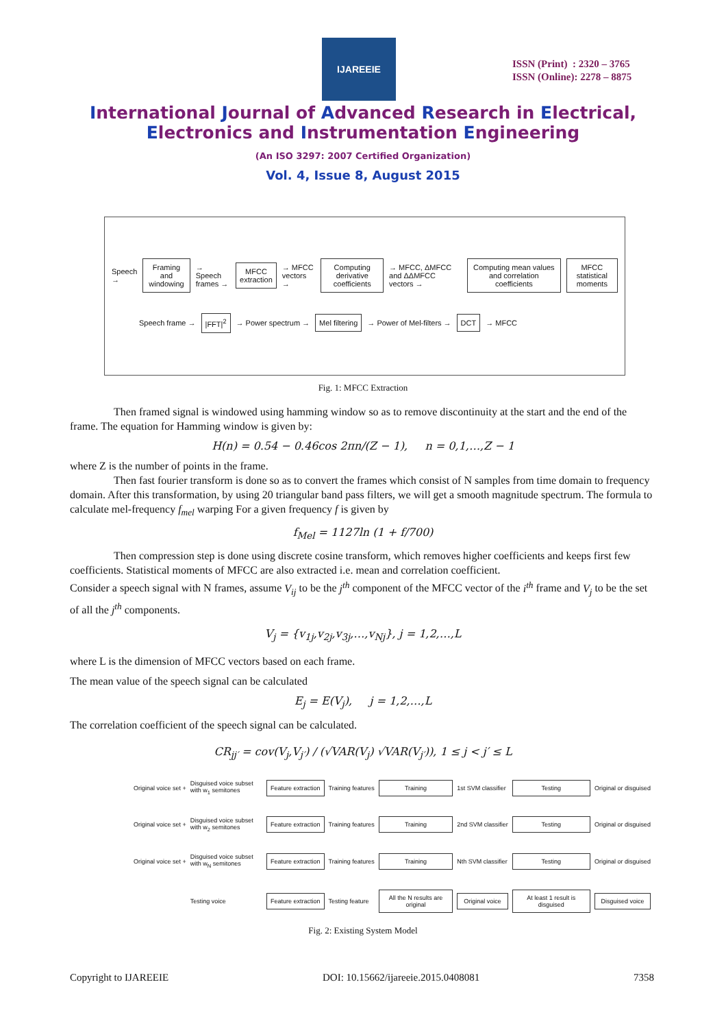IJAREEIE
ISSN (Print) : 2320 – 3765
ISSN (Online): 2278 – 8875
International Journal of Advanced Research in Electrical,
Electronics and Instrumentation Engineering
(An ISO 3297: 2007 Certified Organization)
Vol. 4, Issue 8, August 2015
Speech → Framing and windowing → Speech frames → MFCC extraction → MFCC vectors → Computing derivative coefficients → MFCC, ΔMFCC and ΔΔMFCC vectors → Computing mean values and correlation coefficients MFCC statistical moments
Speech frame → |FFT|<sup>2</sup> → Power spectrum → Mel filtering → Power of Mel-filters → DCT → MFCC
Fig. 1: MFCC Extraction
Then framed signal is windowed using hamming window so as to remove discontinuity at the start and the end of the frame. The equation for Hamming window is given by:
H(n) = 0.54 − 0.46cos 2πn/(Z − 1), n = 0,1,…,Z − 1
where Z is the number of points in the frame.
Then fast fourier transform is done so as to convert the frames which consist of N samples from time domain to frequency domain. After this transformation, by using 20 triangular band pass filters, we will get a smooth magnitude spectrum. The formula to calculate mel-frequency f<sub>mel</sub> warping For a given frequency f is given by
f<sub>Mel</sub> = 1127ln (1 + f/700)
Then compression step is done using discrete cosine transform, which removes higher coefficients and keeps first few coefficients. Statistical moments of MFCC are also extracted i.e. mean and correlation coefficient.
Consider a speech signal with N frames, assume V<sub>ij</sub> to be the j<sup>th</sup> component of the MFCC vector of the i<sup>th</sup> frame and V<sub>j</sub> to be the set of all the j<sup>th</sup> components.
V<sub>j</sub> = {v<sub>1j</sub>,v<sub>2j</sub>,v<sub>3j</sub>,…,v<sub>Nj</sub>}, j = 1,2,…,L
where L is the dimension of MFCC vectors based on each frame.
The mean value of the speech signal can be calculated
E<sub>j</sub> = E(V<sub>j</sub>), j = 1,2,…,L
The correlation coefficient of the speech signal can be calculated.
CR<sub>jj′</sub> = cov(V<sub>j</sub>,V<sub>j′</sub>) / (√VAR(V<sub>j</sub>) √VAR(V<sub>j′</sub>)), 1 ≤ j < j′ ≤ L
Original voice set + Disguised voice subset with w<sub>1</sub> semitones Feature extraction Training features Training 1st SVM classifier Testing Original or disguised Original voice set + Disguised voice subset with w<sub>2</sub> semitones Feature extraction Training features Training 2nd SVM classifier Testing Original or disguised Original voice set + Disguised voice subset with w<sub>N</sub> semitones Feature extraction Training features Training Nth SVM classifier Testing Original or disguised Testing voice Feature extraction Testing feature All the N results are original Original voice At least 1 result is disguised Disguised voice
Fig. 2: Existing System Model
Copyright to IJAREEIE DOI: 10.15662/ijareeie.2015.0408081 7358